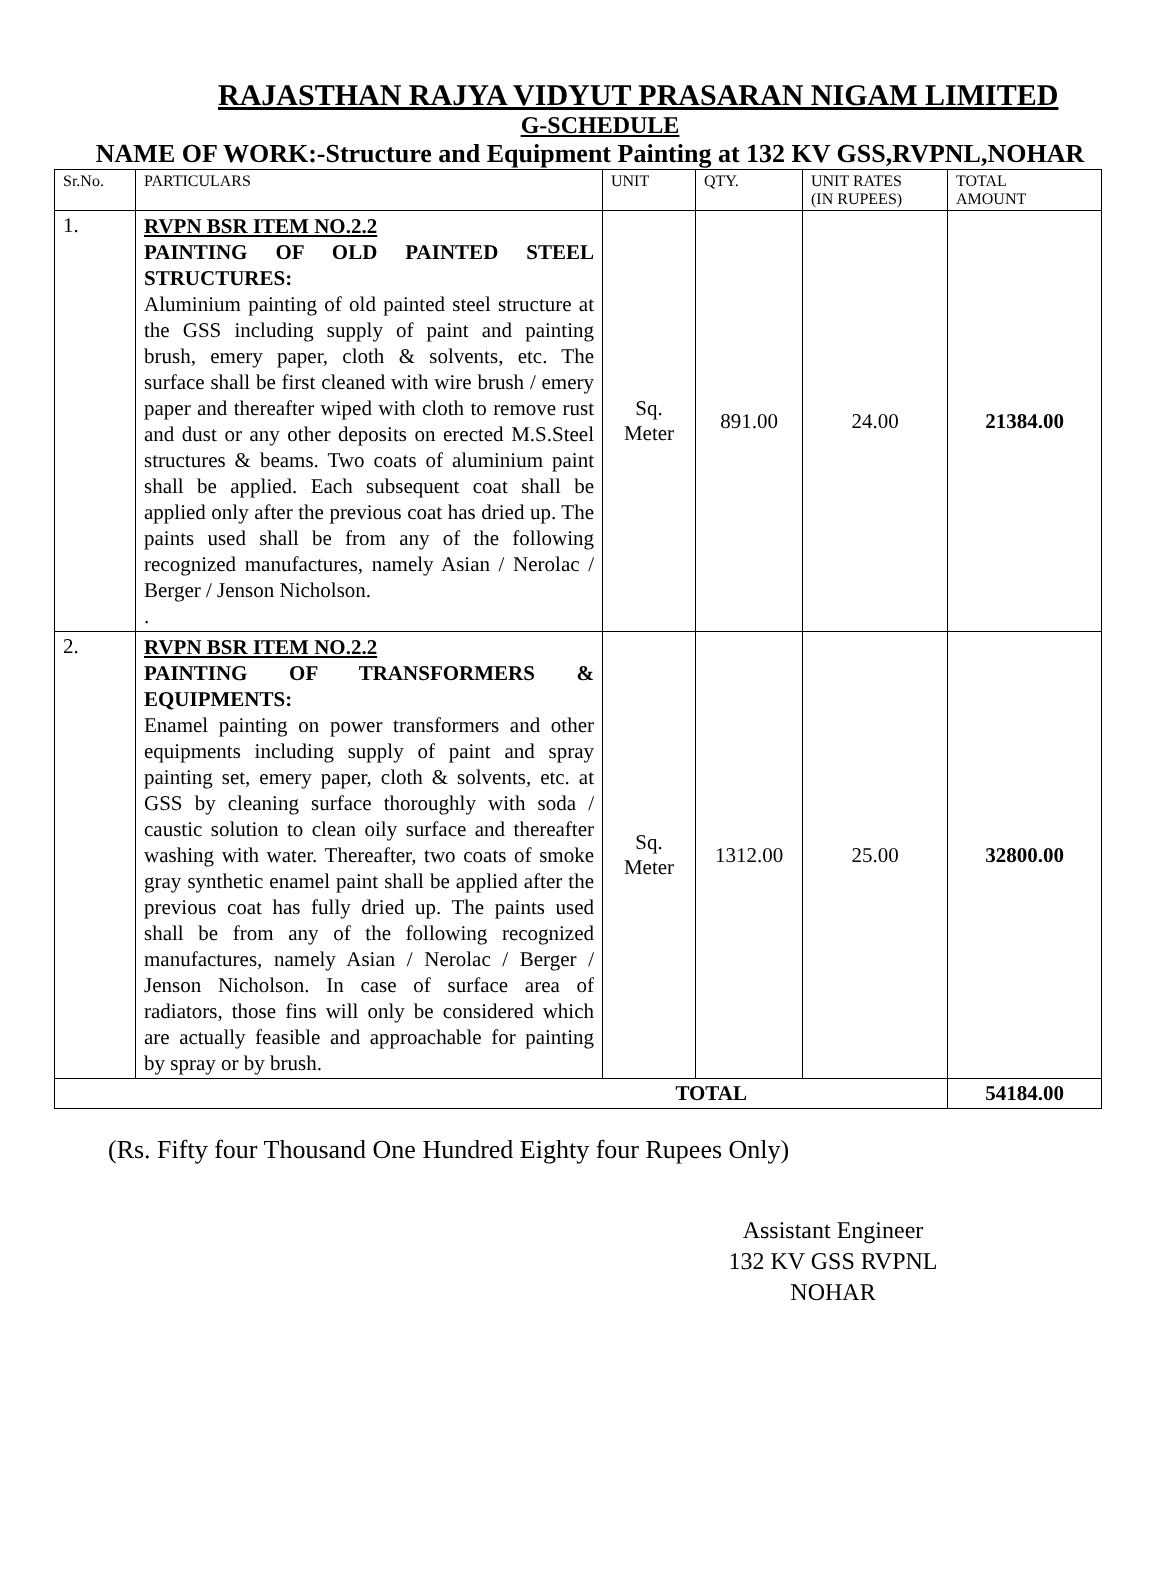RAJASTHAN RAJYA VIDYUT PRASARAN NIGAM LIMITED
G-SCHEDULE
NAME OF WORK:-Structure and Equipment Painting at 132 KV GSS,RVPNL,NOHAR
| Sr.No. | PARTICULARS | UNIT | QTY. | UNIT RATES (IN RUPEES) | TOTAL AMOUNT |
| --- | --- | --- | --- | --- | --- |
| 1. | RVPN BSR ITEM NO.2.2 PAINTING OF OLD PAINTED STEEL STRUCTURES: Aluminium painting of old painted steel structure at the GSS including supply of paint and painting brush, emery paper, cloth & solvents, etc. The surface shall be first cleaned with wire brush / emery paper and thereafter wiped with cloth to remove rust and dust or any other deposits on erected M.S.Steel structures & beams. Two coats of aluminium paint shall be applied. Each subsequent coat shall be applied only after the previous coat has dried up. The paints used shall be from any of the following recognized manufactures, namely Asian / Nerolac / Berger / Jenson Nicholson. . | Sq. Meter | 891.00 | 24.00 | 21384.00 |
| 2. | RVPN BSR ITEM NO.2.2 PAINTING OF TRANSFORMERS & EQUIPMENTS: Enamel painting on power transformers and other equipments including supply of paint and spray painting set, emery paper, cloth & solvents, etc. at GSS by cleaning surface thoroughly with soda / caustic solution to clean oily surface and thereafter washing with water. Thereafter, two coats of smoke gray synthetic enamel paint shall be applied after the previous coat has fully dried up. The paints used shall be from any of the following recognized manufactures, namely Asian / Nerolac / Berger / Jenson Nicholson. In case of surface area of radiators, those fins will only be considered which are actually feasible and approachable for painting by spray or by brush. | Sq. Meter | 1312.00 | 25.00 | 32800.00 |
| TOTAL | | | | | 54184.00 |
(Rs. Fifty four Thousand One Hundred Eighty four Rupees Only)
Assistant Engineer
132 KV GSS RVPNL
NOHAR